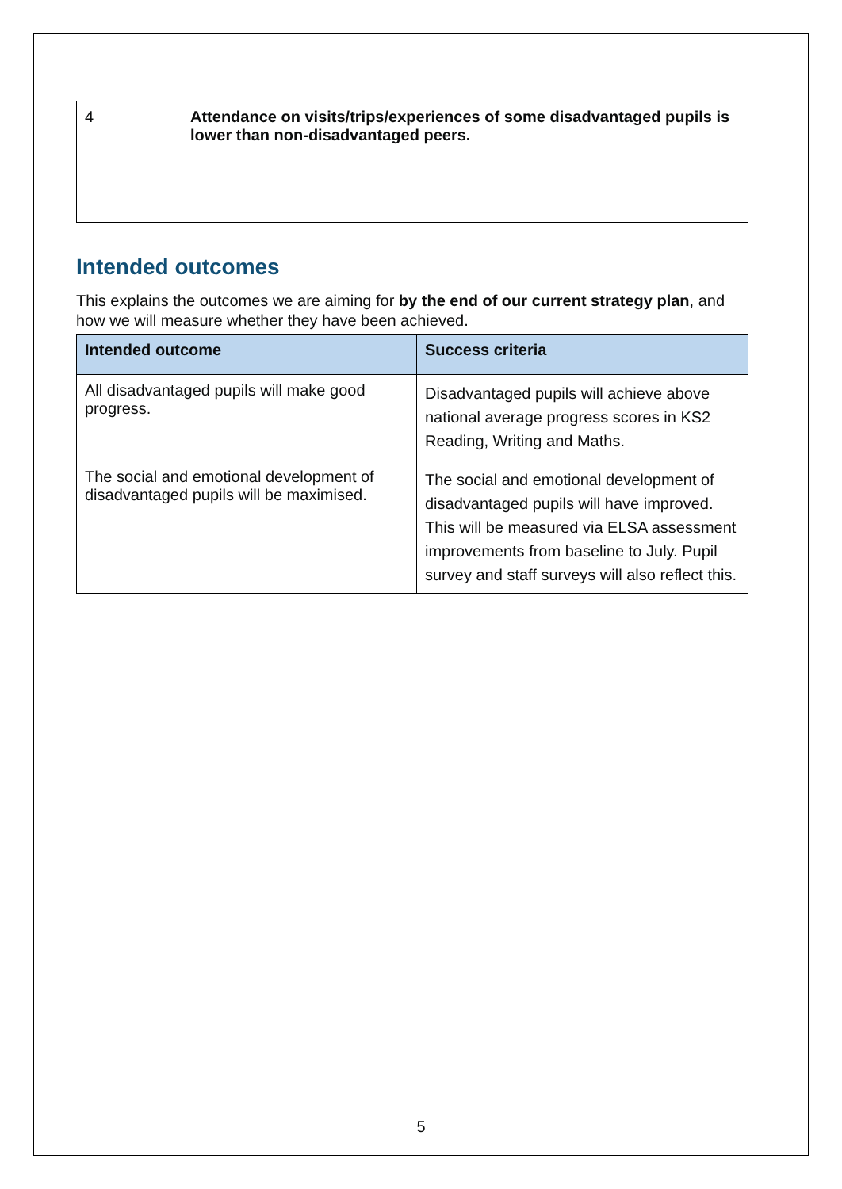| 4 | Attendance on visits/trips/experiences of some disadvantaged pupils is lower than non-disadvantaged peers. |
Intended outcomes
This explains the outcomes we are aiming for by the end of our current strategy plan, and how we will measure whether they have been achieved.
| Intended outcome | Success criteria |
| --- | --- |
| All disadvantaged pupils will make good progress. | Disadvantaged pupils will achieve above national average progress scores in KS2 Reading, Writing and Maths. |
| The social and emotional development of disadvantaged pupils will be maximised. | The social and emotional development of disadvantaged pupils will have improved. This will be measured via ELSA assessment improvements from baseline to July. Pupil survey and staff surveys will also reflect this. |
5